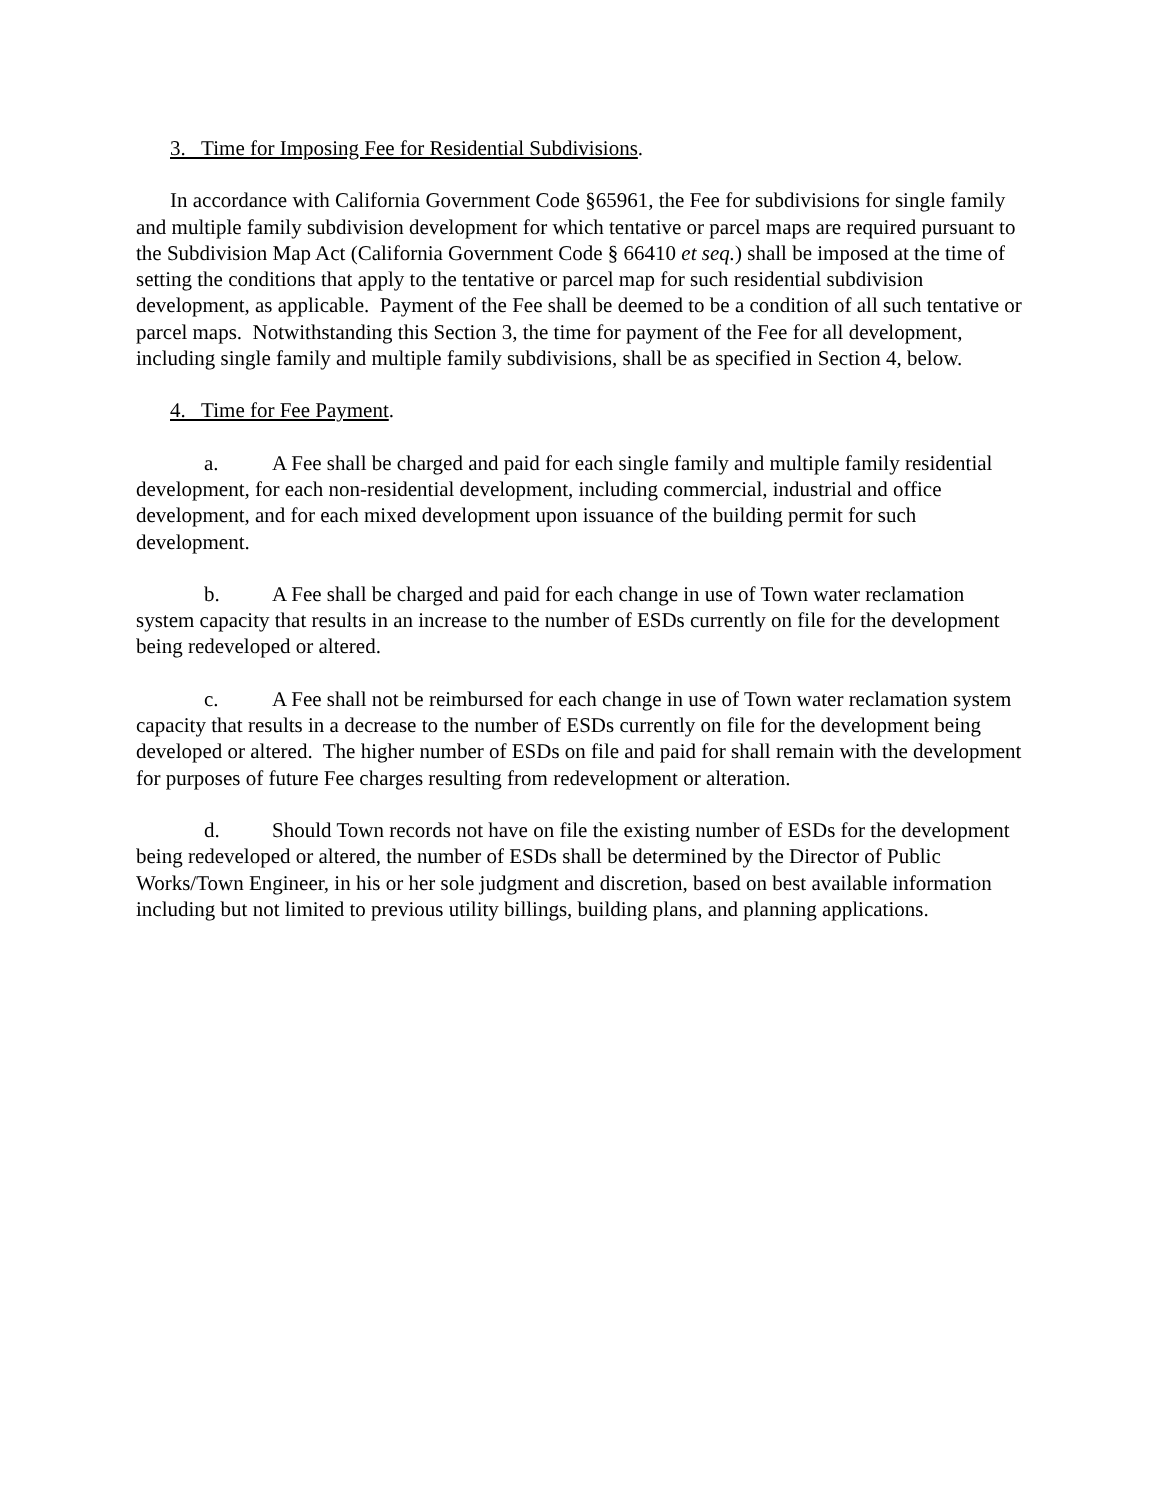3. Time for Imposing Fee for Residential Subdivisions.
In accordance with California Government Code §65961, the Fee for subdivisions for single family and multiple family subdivision development for which tentative or parcel maps are required pursuant to the Subdivision Map Act (California Government Code § 66410 et seq.) shall be imposed at the time of setting the conditions that apply to the tentative or parcel map for such residential subdivision development, as applicable. Payment of the Fee shall be deemed to be a condition of all such tentative or parcel maps. Notwithstanding this Section 3, the time for payment of the Fee for all development, including single family and multiple family subdivisions, shall be as specified in Section 4, below.
4. Time for Fee Payment.
a. A Fee shall be charged and paid for each single family and multiple family residential development, for each non-residential development, including commercial, industrial and office development, and for each mixed development upon issuance of the building permit for such development.
b. A Fee shall be charged and paid for each change in use of Town water reclamation system capacity that results in an increase to the number of ESDs currently on file for the development being redeveloped or altered.
c. A Fee shall not be reimbursed for each change in use of Town water reclamation system capacity that results in a decrease to the number of ESDs currently on file for the development being developed or altered. The higher number of ESDs on file and paid for shall remain with the development for purposes of future Fee charges resulting from redevelopment or alteration.
d. Should Town records not have on file the existing number of ESDs for the development being redeveloped or altered, the number of ESDs shall be determined by the Director of Public Works/Town Engineer, in his or her sole judgment and discretion, based on best available information including but not limited to previous utility billings, building plans, and planning applications.